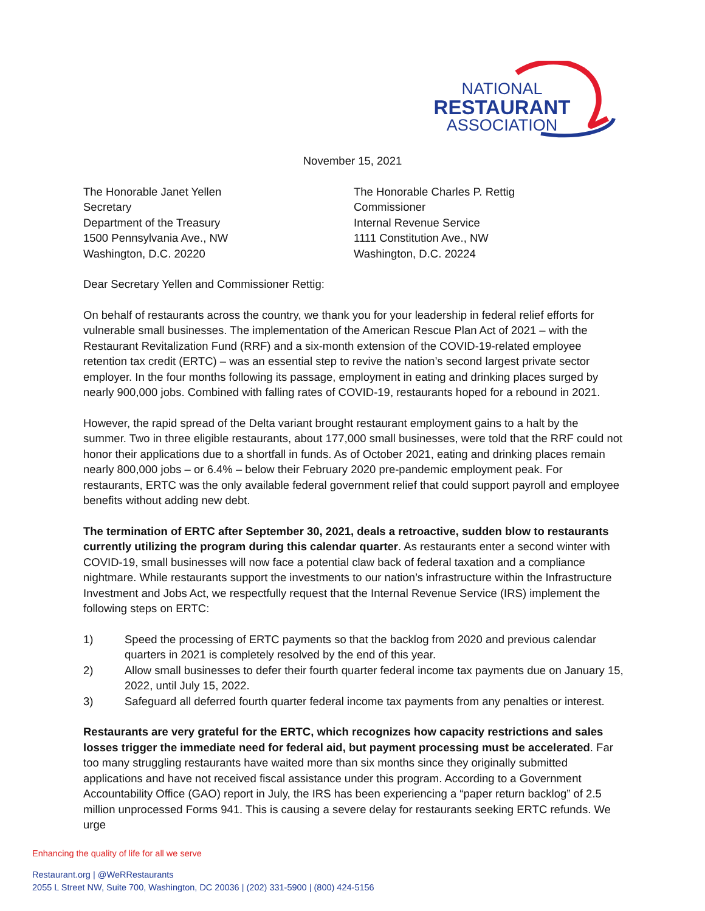NATIONAL
RESTAURANT
ASSOCIATION
November 15, 2021
The Honorable Janet Yellen
Secretary
Department of the Treasury
1500 Pennsylvania Ave., NW
Washington, D.C. 20220
The Honorable Charles P. Rettig
Commissioner
Internal Revenue Service
1111 Constitution Ave., NW
Washington, D.C. 20224
Dear Secretary Yellen and Commissioner Rettig:
On behalf of restaurants across the country, we thank you for your leadership in federal relief efforts for vulnerable small businesses. The implementation of the American Rescue Plan Act of 2021 – with the Restaurant Revitalization Fund (RRF) and a six-month extension of the COVID-19-related employee retention tax credit (ERTC) – was an essential step to revive the nation’s second largest private sector employer. In the four months following its passage, employment in eating and drinking places surged by nearly 900,000 jobs. Combined with falling rates of COVID-19, restaurants hoped for a rebound in 2021.
However, the rapid spread of the Delta variant brought restaurant employment gains to a halt by the summer. Two in three eligible restaurants, about 177,000 small businesses, were told that the RRF could not honor their applications due to a shortfall in funds. As of October 2021, eating and drinking places remain nearly 800,000 jobs – or 6.4% – below their February 2020 pre-pandemic employment peak. For restaurants, ERTC was the only available federal government relief that could support payroll and employee benefits without adding new debt.
The termination of ERTC after September 30, 2021, deals a retroactive, sudden blow to restaurants currently utilizing the program during this calendar quarter. As restaurants enter a second winter with COVID-19, small businesses will now face a potential claw back of federal taxation and a compliance nightmare. While restaurants support the investments to our nation’s infrastructure within the Infrastructure Investment and Jobs Act, we respectfully request that the Internal Revenue Service (IRS) implement the following steps on ERTC:
1) Speed the processing of ERTC payments so that the backlog from 2020 and previous calendar quarters in 2021 is completely resolved by the end of this year.
2) Allow small businesses to defer their fourth quarter federal income tax payments due on January 15, 2022, until July 15, 2022.
3) Safeguard all deferred fourth quarter federal income tax payments from any penalties or interest.
Restaurants are very grateful for the ERTC, which recognizes how capacity restrictions and sales losses trigger the immediate need for federal aid, but payment processing must be accelerated. Far too many struggling restaurants have waited more than six months since they originally submitted applications and have not received fiscal assistance under this program. According to a Government Accountability Office (GAO) report in July, the IRS has been experiencing a “paper return backlog” of 2.5 million unprocessed Forms 941. This is causing a severe delay for restaurants seeking ERTC refunds. We urge
Enhancing the quality of life for all we serve
Restaurant.org | @WeRRestaurants
2055 L Street NW, Suite 700, Washington, DC 20036 | (202) 331-5900 | (800) 424-5156